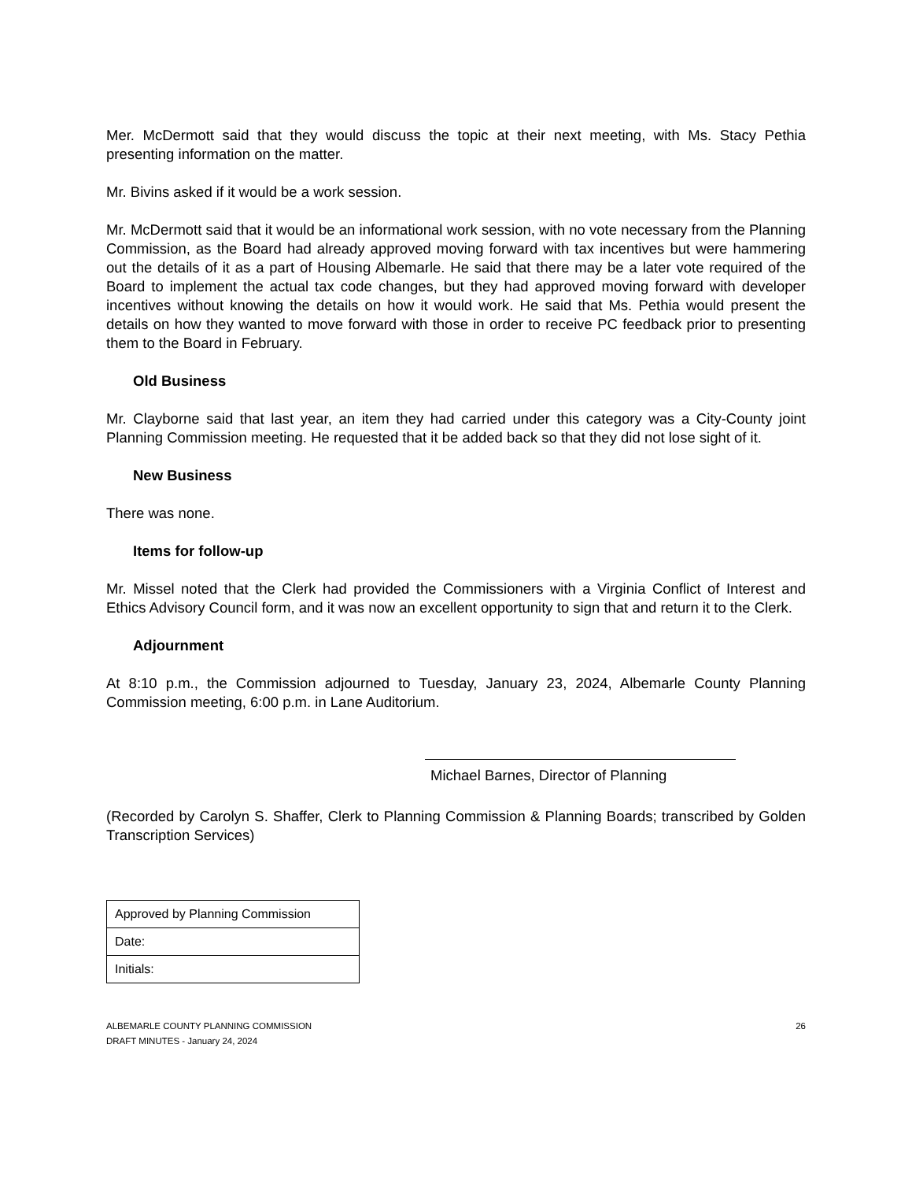Mer. McDermott said that they would discuss the topic at their next meeting, with Ms. Stacy Pethia presenting information on the matter.
Mr. Bivins asked if it would be a work session.
Mr. McDermott said that it would be an informational work session, with no vote necessary from the Planning Commission, as the Board had already approved moving forward with tax incentives but were hammering out the details of it as a part of Housing Albemarle. He said that there may be a later vote required of the Board to implement the actual tax code changes, but they had approved moving forward with developer incentives without knowing the details on how it would work. He said that Ms. Pethia would present the details on how they wanted to move forward with those in order to receive PC feedback prior to presenting them to the Board in February.
Old Business
Mr. Clayborne said that last year, an item they had carried under this category was a City-County joint Planning Commission meeting. He requested that it be added back so that they did not lose sight of it.
New Business
There was none.
Items for follow-up
Mr. Missel noted that the Clerk had provided the Commissioners with a Virginia Conflict of Interest and Ethics Advisory Council form, and it was now an excellent opportunity to sign that and return it to the Clerk.
Adjournment
At 8:10 p.m., the Commission adjourned to Tuesday, January 23, 2024, Albemarle County Planning Commission meeting, 6:00 p.m. in Lane Auditorium.
Michael Barnes, Director of Planning
(Recorded by Carolyn S. Shaffer, Clerk to Planning Commission & Planning Boards; transcribed by Golden Transcription Services)
| Approved by Planning Commission |
| Date: |
| Initials: |
ALBEMARLE COUNTY PLANNING COMMISSION
DRAFT MINUTES - January 24, 2024
26